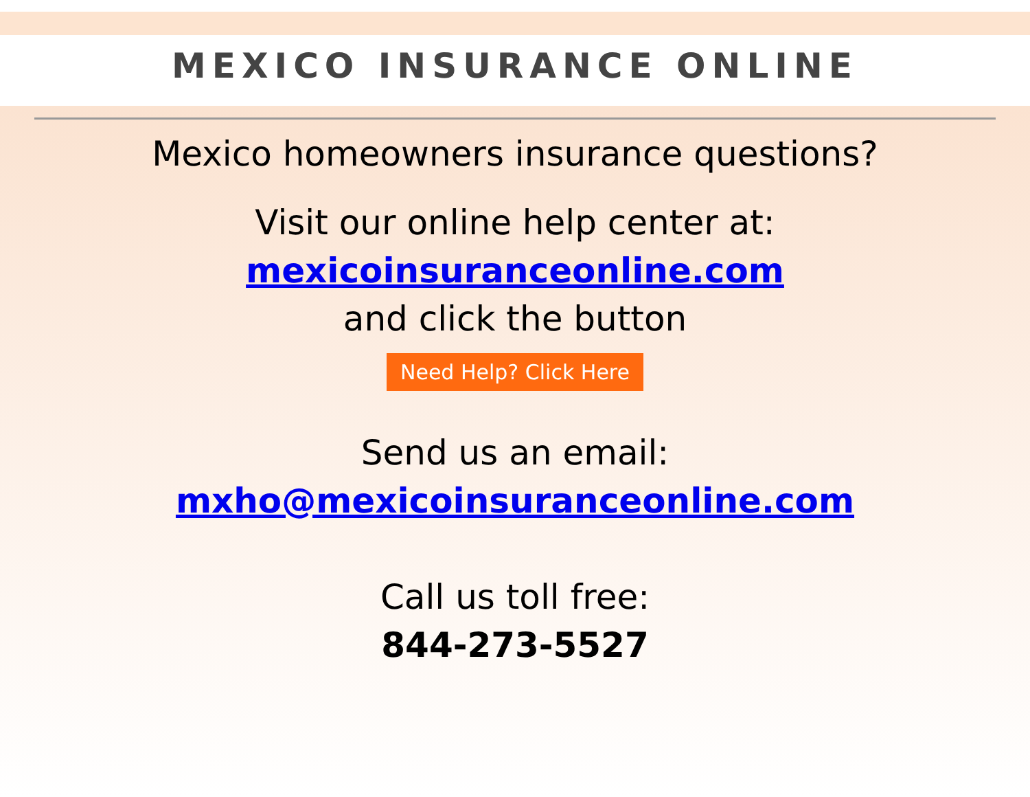MEXICO INSURANCE ONLINE
Mexico homeowners insurance questions?
Visit our online help center at:
mexicoinsuranceonline.com
and click the button
Need Help? Click Here
Send us an email:
mxho@mexicoinsuranceonline.com
Call us toll free:
844-273-5527